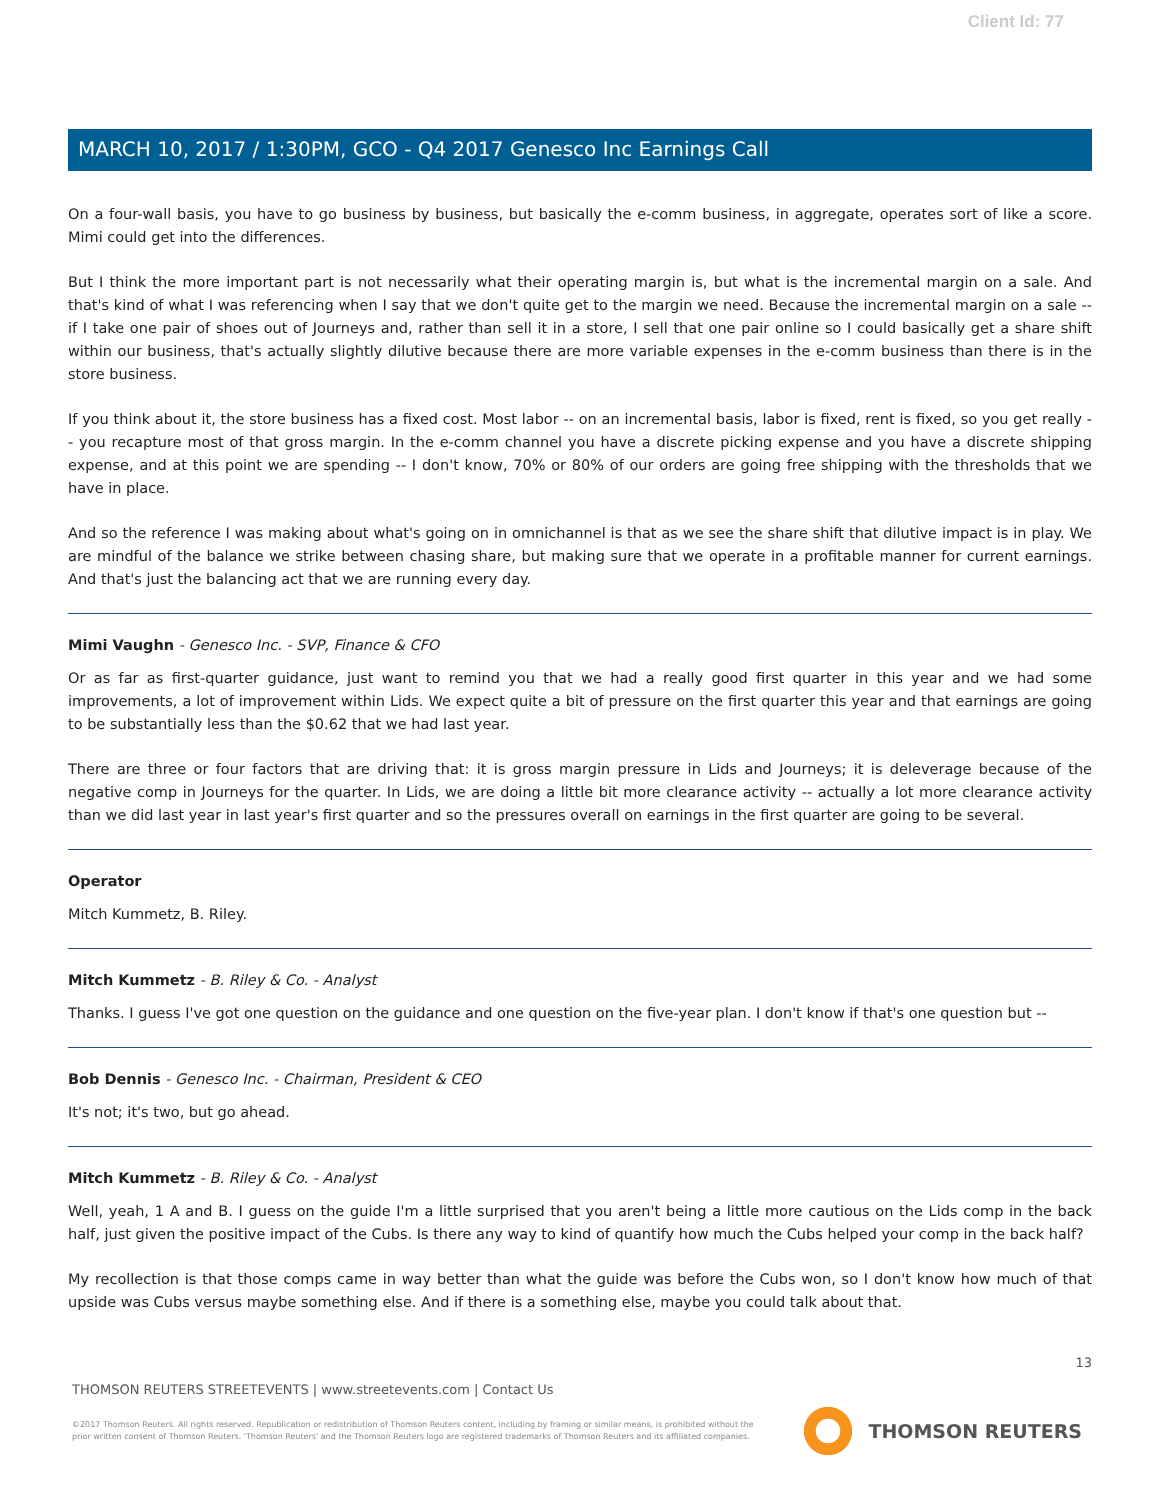Client Id: 77
MARCH 10, 2017 / 1:30PM, GCO - Q4 2017 Genesco Inc Earnings Call
On a four-wall basis, you have to go business by business, but basically the e-comm business, in aggregate, operates sort of like a score. Mimi could get into the differences.
But I think the more important part is not necessarily what their operating margin is, but what is the incremental margin on a sale. And that's kind of what I was referencing when I say that we don't quite get to the margin we need. Because the incremental margin on a sale -- if I take one pair of shoes out of Journeys and, rather than sell it in a store, I sell that one pair online so I could basically get a share shift within our business, that's actually slightly dilutive because there are more variable expenses in the e-comm business than there is in the store business.
If you think about it, the store business has a fixed cost. Most labor -- on an incremental basis, labor is fixed, rent is fixed, so you get really -- you recapture most of that gross margin. In the e-comm channel you have a discrete picking expense and you have a discrete shipping expense, and at this point we are spending -- I don't know, 70% or 80% of our orders are going free shipping with the thresholds that we have in place.
And so the reference I was making about what's going on in omnichannel is that as we see the share shift that dilutive impact is in play. We are mindful of the balance we strike between chasing share, but making sure that we operate in a profitable manner for current earnings. And that's just the balancing act that we are running every day.
Mimi Vaughn - Genesco Inc. - SVP, Finance & CFO
Or as far as first-quarter guidance, just want to remind you that we had a really good first quarter in this year and we had some improvements, a lot of improvement within Lids. We expect quite a bit of pressure on the first quarter this year and that earnings are going to be substantially less than the $0.62 that we had last year.
There are three or four factors that are driving that: it is gross margin pressure in Lids and Journeys; it is deleverage because of the negative comp in Journeys for the quarter. In Lids, we are doing a little bit more clearance activity -- actually a lot more clearance activity than we did last year in last year's first quarter and so the pressures overall on earnings in the first quarter are going to be several.
Operator
Mitch Kummetz, B. Riley.
Mitch Kummetz - B. Riley & Co. - Analyst
Thanks. I guess I've got one question on the guidance and one question on the five-year plan. I don't know if that's one question but --
Bob Dennis - Genesco Inc. - Chairman, President & CEO
It's not; it's two, but go ahead.
Mitch Kummetz - B. Riley & Co. - Analyst
Well, yeah, 1 A and B. I guess on the guide I'm a little surprised that you aren't being a little more cautious on the Lids comp in the back half, just given the positive impact of the Cubs. Is there any way to kind of quantify how much the Cubs helped your comp in the back half?
My recollection is that those comps came in way better than what the guide was before the Cubs won, so I don't know how much of that upside was Cubs versus maybe something else. And if there is a something else, maybe you could talk about that.
13
THOMSON REUTERS STREETEVENTS | www.streetevents.com | Contact Us
©2017 Thomson Reuters. All rights reserved. Republication or redistribution of Thomson Reuters content, including by framing or similar means, is prohibited without the prior written consent of Thomson Reuters. 'Thomson Reuters' and the Thomson Reuters logo are registered trademarks of Thomson Reuters and its affiliated companies.
THOMSON REUTERS